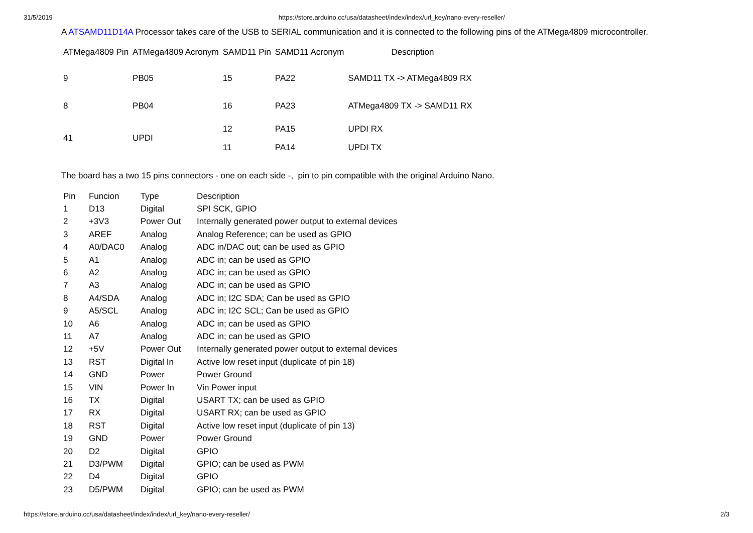31/5/2019 https://store.arduino.cc/usa/datasheet/index/index/url_key/nano-every-reseller/
A ATSAMD11D14A Processor takes care of the USB to SERIAL communication and it is connected to the following pins of the ATMega4809 microcontroller.
| ATMega4809 Pin | ATMega4809 Acronym | SAMD11 Pin | SAMD11 Acronym | Description |
| --- | --- | --- | --- | --- |
| 9 | PB05 | 15 | PA22 | SAMD11 TX -> ATMega4809 RX |
| 8 | PB04 | 16 | PA23 | ATMega4809 TX -> SAMD11 RX |
| 41 | UPDI | 12 | PA15 | UPDI RX |
| | | 11 | PA14 | UPDI TX |
The board has a two 15 pins connectors - one on each side -, pin to pin compatible with the original Arduino Nano.
| Pin | Funcion | Type | Description |
| --- | --- | --- | --- |
| 1 | D13 | Digital | SPI SCK, GPIO |
| 2 | +3V3 | Power Out | Internally generated power output to external devices |
| 3 | AREF | Analog | Analog Reference; can be used as GPIO |
| 4 | A0/DAC0 | Analog | ADC in/DAC out; can be used as GPIO |
| 5 | A1 | Analog | ADC in; can be used as GPIO |
| 6 | A2 | Analog | ADC in; can be used as GPIO |
| 7 | A3 | Analog | ADC in; can be used as GPIO |
| 8 | A4/SDA | Analog | ADC in; I2C SDA; Can be used as GPIO |
| 9 | A5/SCL | Analog | ADC in; I2C SCL; Can be used as GPIO |
| 10 | A6 | Analog | ADC in; can be used as GPIO |
| 11 | A7 | Analog | ADC in; can be used as GPIO |
| 12 | +5V | Power Out | Internally generated power output to external devices |
| 13 | RST | Digital In | Active low reset input (duplicate of pin 18) |
| 14 | GND | Power | Power Ground |
| 15 | VIN | Power In | Vin Power input |
| 16 | TX | Digital | USART TX; can be used as GPIO |
| 17 | RX | Digital | USART RX; can be used as GPIO |
| 18 | RST | Digital | Active low reset input (duplicate of pin 13) |
| 19 | GND | Power | Power Ground |
| 20 | D2 | Digital | GPIO |
| 21 | D3/PWM | Digital | GPIO; can be used as PWM |
| 22 | D4 | Digital | GPIO |
| 23 | D5/PWM | Digital | GPIO; can be used as PWM |
https://store.arduino.cc/usa/datasheet/index/index/url_key/nano-every-reseller/ 2/3